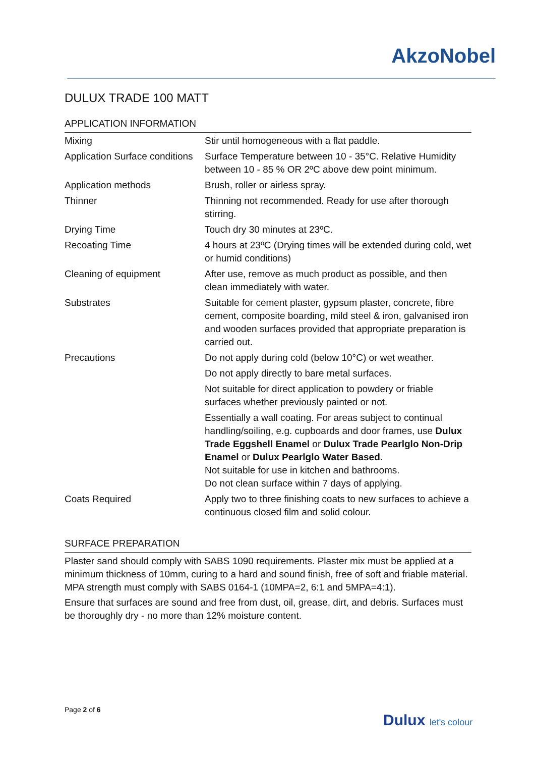AkzoNobel
DULUX TRADE 100 MATT
APPLICATION INFORMATION
| Mixing | Stir until homogeneous with a flat paddle. |
| Application Surface conditions | Surface Temperature between 10 - 35°C. Relative Humidity between 10 - 85 % OR 2ºC above dew point minimum. |
| Application methods | Brush, roller or airless spray. |
| Thinner | Thinning not recommended. Ready for use after thorough stirring. |
| Drying Time | Touch dry 30 minutes at 23ºC. |
| Recoating Time | 4 hours at 23ºC (Drying times will be extended during cold, wet or humid conditions) |
| Cleaning of equipment | After use, remove as much product as possible, and then clean immediately with water. |
| Substrates | Suitable for cement plaster, gypsum plaster, concrete, fibre cement, composite boarding, mild steel & iron, galvanised iron and wooden surfaces provided that appropriate preparation is carried out. |
| Precautions | Do not apply during cold (below 10°C) or wet weather. |
| | Do not apply directly to bare metal surfaces. |
| | Not suitable for direct application to powdery or friable surfaces whether previously painted or not. |
| | Essentially a wall coating. For areas subject to continual handling/soiling, e.g. cupboards and door frames, use Dulux Trade Eggshell Enamel or Dulux Trade Pearlglo Non-Drip Enamel or Dulux Pearlglo Water Based . Not suitable for use in kitchen and bathrooms. Do not clean surface within 7 days of applying. |
| Coats Required | Apply two to three finishing coats to new surfaces to achieve a continuous closed film and solid colour. |
SURFACE PREPARATION
Plaster sand should comply with SABS 1090 requirements. Plaster mix must be applied at a minimum thickness of 10mm, curing to a hard and sound finish, free of soft and friable material. MPA strength must comply with SABS 0164-1 (10MPA=2, 6:1 and 5MPA=4:1).
Ensure that surfaces are sound and free from dust, oil, grease, dirt, and debris. Surfaces must be thoroughly dry - no more than 12% moisture content.
Page 2 of 6
Dulux let's colour